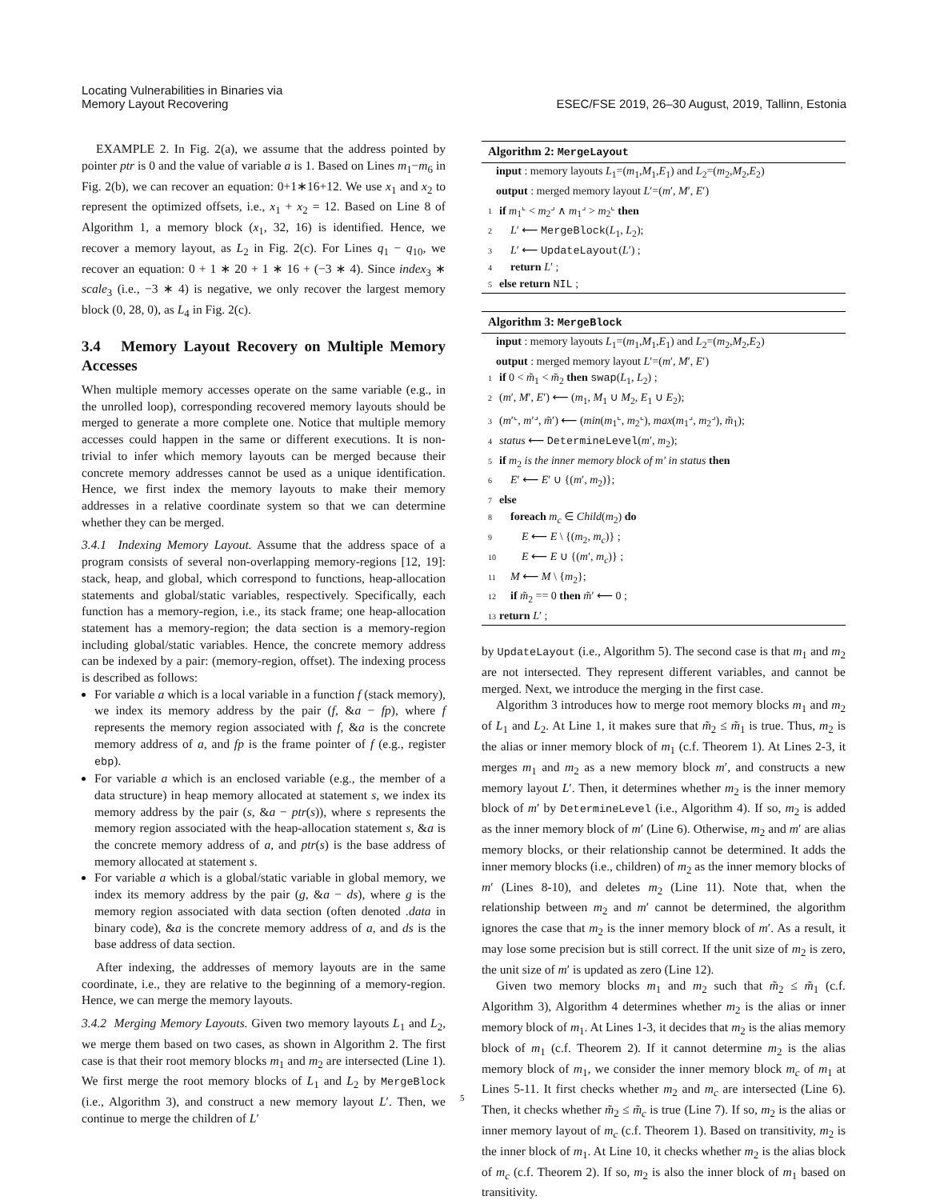Locating Vulnerabilities in Binaries via
Memory Layout Recovering
ESEC/FSE 2019, 26–30 August, 2019, Tallinn, Estonia
EXAMPLE 2. In Fig. 2(a), we assume that the address pointed by pointer ptr is 0 and the value of variable a is 1. Based on Lines m<sub>1</sub>−m<sub>6</sub> in Fig. 2(b), we can recover an equation: 0+1∗16+12. We use x<sub>1</sub> and x<sub>2</sub> to represent the optimized offsets, i.e., x<sub>1</sub> + x<sub>2</sub> = 12. Based on Line 8 of Algorithm 1, a memory block (x<sub>1</sub>, 32, 16) is identified. Hence, we recover a memory layout, as L<sub>2</sub> in Fig. 2(c). For Lines q<sub>1</sub> − q<sub>10</sub>, we recover an equation: 0 + 1 ∗ 20 + 1 ∗ 16 + (−3 ∗ 4). Since index<sub>3</sub> ∗ scale<sub>3</sub> (i.e., −3 ∗ 4) is negative, we only recover the largest memory block (0, 28, 0), as L<sub>4</sub> in Fig. 2(c).
3.4 Memory Layout Recovery on Multiple Memory Accesses
When multiple memory accesses operate on the same variable (e.g., in the unrolled loop), corresponding recovered memory layouts should be merged to generate a more complete one. Notice that multiple memory accesses could happen in the same or different executions. It is non-trivial to infer which memory layouts can be merged because their concrete memory addresses cannot be used as a unique identification. Hence, we first index the memory layouts to make their memory addresses in a relative coordinate system so that we can determine whether they can be merged.
3.4.1 Indexing Memory Layout. Assume that the address space of a program consists of several non-overlapping memory-regions [12, 19]: stack, heap, and global, which correspond to functions, heap-allocation statements and global/static variables, respectively. Specifically, each function has a memory-region, i.e., its stack frame; one heap-allocation statement has a memory-region; the data section is a memory-region including global/static variables. Hence, the concrete memory address can be indexed by a pair: (memory-region, offset). The indexing process is described as follows:
For variable a which is a local variable in a function f (stack memory), we index its memory address by the pair (f, &a − fp), where f represents the memory region associated with f, &a is the concrete memory address of a, and fp is the frame pointer of f (e.g., register ebp).
For variable a which is an enclosed variable (e.g., the member of a data structure) in heap memory allocated at statement s, we index its memory address by the pair (s, &a − ptr(s)), where s represents the memory region associated with the heap-allocation statement s, &a is the concrete memory address of a, and ptr(s) is the base address of memory allocated at statement s.
For variable a which is a global/static variable in global memory, we index its memory address by the pair (g, &a − ds), where g is the memory region associated with data section (often denoted .data in binary code), &a is the concrete memory address of a, and ds is the base address of data section.
After indexing, the addresses of memory layouts are in the same coordinate, i.e., they are relative to the beginning of a memory-region. Hence, we can merge the memory layouts.
3.4.2 Merging Memory Layouts. Given two memory layouts L<sub>1</sub> and L<sub>2</sub>, we merge them based on two cases, as shown in Algorithm 2. The first case is that their root memory blocks m<sub>1</sub> and m<sub>2</sub> are intersected (Line 1). We first merge the root memory blocks of L<sub>1</sub> and L<sub>2</sub> by MergeBlock (i.e., Algorithm 3), and construct a new memory layout L′. Then, we continue to merge the children of L′
Algorithm 2: MergeLayout
input : memory layouts L<sub>1</sub>=(m<sub>1</sub>,M<sub>1</sub>,E<sub>1</sub>) and L<sub>2</sub>=(m<sub>2</sub>,M<sub>2</sub>,E<sub>2</sub>)
output : merged memory layout L′=(m′, M′, E′)
1 if m<sub>1</sub><sup>⌞</sup> < m<sub>2</sub><sup>⌟</sup> ∧ m<sub>1</sub><sup>⌟</sup> > m<sub>2</sub><sup>⌞</sup> then
2 L′ ⟵ MergeBlock(L<sub>1</sub>, L<sub>2</sub>);
3 L′ ⟵ UpdateLayout(L′) ;
4 return L′ ;
5 else return NIL ;
Algorithm 3: MergeBlock
input : memory layouts L<sub>1</sub>=(m<sub>1</sub>,M<sub>1</sub>,E<sub>1</sub>) and L<sub>2</sub>=(m<sub>2</sub>,M<sub>2</sub>,E<sub>2</sub>)
output : merged memory layout L′=(m′, M′, E′)
1 if 0 < m̃<sub>1</sub> < m̃<sub>2</sub> then swap(L<sub>1</sub>, L<sub>2</sub>) ;
2 (m′, M′, E′) ⟵ (m<sub>1</sub>, M<sub>1</sub> ∪ M<sub>2</sub>, E<sub>1</sub> ∪ E<sub>2</sub>);
3 (m′<sup>⌞</sup>, m′<sup>⌟</sup>, m̃′) ⟵ (min(m<sub>1</sub><sup>⌞</sup>, m<sub>2</sub><sup>⌞</sup>), max(m<sub>1</sub><sup>⌟</sup>, m<sub>2</sub><sup>⌟</sup>), m̃<sub>1</sub>);
4 status ⟵ DetermineLevel(m′, m<sub>2</sub>);
5 if m<sub>2</sub> is the inner memory block of m′ in status then
6 E′ ⟵ E′ ∪ {(m′, m<sub>2</sub>)};
7 else
8 foreach m<sub>c</sub> ∈ Child(m<sub>2</sub>) do
9 E ⟵ E \ {(m<sub>2</sub>, m<sub>c</sub>)} ;
10 E ⟵ E ∪ {(m′, m<sub>c</sub>)} ;
11 M ⟵ M \ {m<sub>2</sub>};
12 if m̃<sub>2</sub> == 0 then m̃′ ⟵ 0 ;
13 return L′ ;
by UpdateLayout (i.e., Algorithm 5). The second case is that m<sub>1</sub> and m<sub>2</sub> are not intersected. They represent different variables, and cannot be merged. Next, we introduce the merging in the first case.
Algorithm 3 introduces how to merge root memory blocks m<sub>1</sub> and m<sub>2</sub> of L<sub>1</sub> and L<sub>2</sub>. At Line 1, it makes sure that m̃<sub>2</sub> ≤ m̃<sub>1</sub> is true. Thus, m<sub>2</sub> is the alias or inner memory block of m<sub>1</sub> (c.f. Theorem 1). At Lines 2-3, it merges m<sub>1</sub> and m<sub>2</sub> as a new memory block m′, and constructs a new memory layout L′. Then, it determines whether m<sub>2</sub> is the inner memory block of m′ by DetermineLevel (i.e., Algorithm 4). If so, m<sub>2</sub> is added as the inner memory block of m′ (Line 6). Otherwise, m<sub>2</sub> and m′ are alias memory blocks, or their relationship cannot be determined. It adds the inner memory blocks (i.e., children) of m<sub>2</sub> as the inner memory blocks of m′ (Lines 8-10), and deletes m<sub>2</sub> (Line 11). Note that, when the relationship between m<sub>2</sub> and m′ cannot be determined, the algorithm ignores the case that m<sub>2</sub> is the inner memory block of m′. As a result, it may lose some precision but is still correct. If the unit size of m<sub>2</sub> is zero, the unit size of m′ is updated as zero (Line 12).
Given two memory blocks m<sub>1</sub> and m<sub>2</sub> such that m̃<sub>2</sub> ≤ m̃<sub>1</sub> (c.f. Algorithm 3), Algorithm 4 determines whether m<sub>2</sub> is the alias or inner memory block of m<sub>1</sub>. At Lines 1-3, it decides that m<sub>2</sub> is the alias memory block of m<sub>1</sub> (c.f. Theorem 2). If it cannot determine m<sub>2</sub> is the alias memory block of m<sub>1</sub>, we consider the inner memory block m<sub>c</sub> of m<sub>1</sub> at Lines 5-11. It first checks whether m<sub>2</sub> and m<sub>c</sub> are intersected (Line 6). Then, it checks whether m̃<sub>2</sub> ≤ m̃<sub>c</sub> is true (Line 7). If so, m<sub>2</sub> is the alias or inner memory layout of m<sub>c</sub> (c.f. Theorem 1). Based on transitivity, m<sub>2</sub> is the inner block of m<sub>1</sub>. At Line 10, it checks whether m<sub>2</sub> is the alias block of m<sub>c</sub> (c.f. Theorem 2). If so, m<sub>2</sub> is also the inner block of m<sub>1</sub> based on transitivity.
5